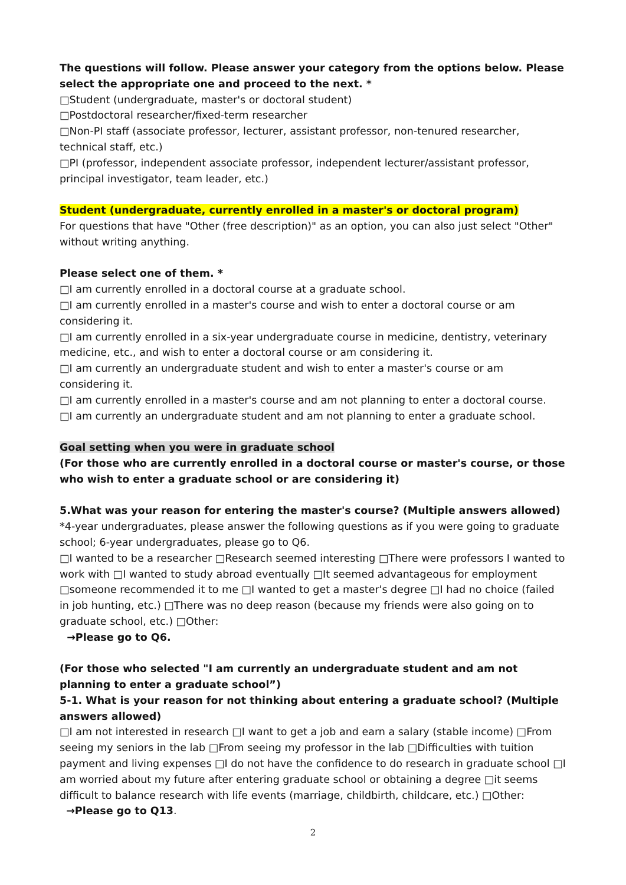The questions will follow. Please answer your category from the options below. Please select the appropriate one and proceed to the next. *
□Student (undergraduate, master's or doctoral student)
□Postdoctoral researcher/fixed-term researcher
□Non-PI staff (associate professor, lecturer, assistant professor, non-tenured researcher, technical staff, etc.)
□PI (professor, independent associate professor, independent lecturer/assistant professor, principal investigator, team leader, etc.)
Student (undergraduate, currently enrolled in a master's or doctoral program)
For questions that have "Other (free description)" as an option, you can also just select "Other" without writing anything.
Please select one of them. *
□I am currently enrolled in a doctoral course at a graduate school.
□I am currently enrolled in a master's course and wish to enter a doctoral course or am considering it.
□I am currently enrolled in a six-year undergraduate course in medicine, dentistry, veterinary medicine, etc., and wish to enter a doctoral course or am considering it.
□I am currently an undergraduate student and wish to enter a master's course or am considering it.
□I am currently enrolled in a master's course and am not planning to enter a doctoral course.
□I am currently an undergraduate student and am not planning to enter a graduate school.
Goal setting when you were in graduate school
(For those who are currently enrolled in a doctoral course or master's course, or those who wish to enter a graduate school or are considering it)
5.What was your reason for entering the master's course? (Multiple answers allowed)
*4-year undergraduates, please answer the following questions as if you were going to graduate school; 6-year undergraduates, please go to Q6.
□I wanted to be a researcher □Research seemed interesting □There were professors I wanted to work with □I wanted to study abroad eventually □It seemed advantageous for employment □someone recommended it to me □I wanted to get a master's degree □I had no choice (failed in job hunting, etc.) □There was no deep reason (because my friends were also going on to graduate school, etc.) □Other:
→Please go to Q6.
(For those who selected "I am currently an undergraduate student and am not planning to enter a graduate school”)
5-1. What is your reason for not thinking about entering a graduate school? (Multiple answers allowed)
□I am not interested in research □I want to get a job and earn a salary (stable income) □From seeing my seniors in the lab □From seeing my professor in the lab □Difficulties with tuition payment and living expenses □I do not have the confidence to do research in graduate school □I am worried about my future after entering graduate school or obtaining a degree □it seems difficult to balance research with life events (marriage, childbirth, childcare, etc.) □Other:
→Please go to Q13.
2